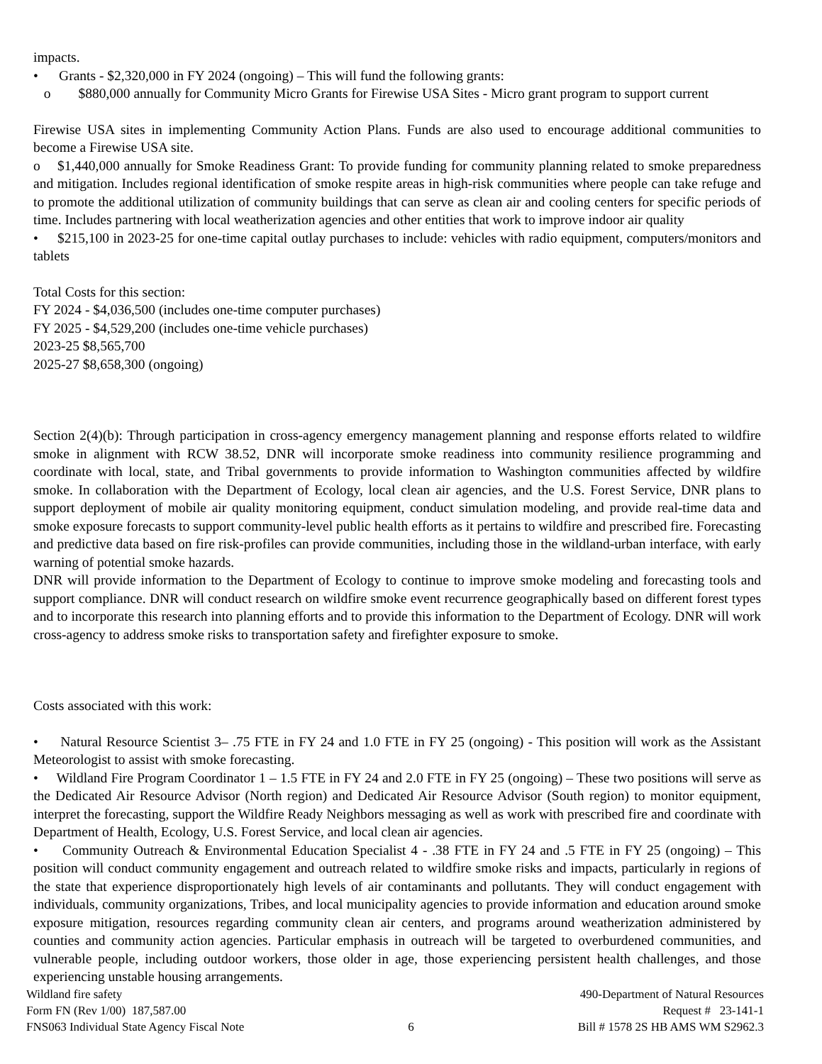impacts.
• Grants - $2,320,000 in FY 2024 (ongoing) – This will fund the following grants:
o $880,000 annually for Community Micro Grants for Firewise USA Sites - Micro grant program to support current
Firewise USA sites in implementing Community Action Plans. Funds are also used to encourage additional communities to become a Firewise USA site.
o $1,440,000 annually for Smoke Readiness Grant: To provide funding for community planning related to smoke preparedness and mitigation. Includes regional identification of smoke respite areas in high-risk communities where people can take refuge and to promote the additional utilization of community buildings that can serve as clean air and cooling centers for specific periods of time. Includes partnering with local weatherization agencies and other entities that work to improve indoor air quality
• $215,100 in 2023-25 for one-time capital outlay purchases to include: vehicles with radio equipment, computers/monitors and tablets
Total Costs for this section:
FY 2024 - $4,036,500 (includes one-time computer purchases)
FY 2025 - $4,529,200 (includes one-time vehicle purchases)
2023-25 $8,565,700
2025-27 $8,658,300 (ongoing)
Section 2(4)(b): Through participation in cross-agency emergency management planning and response efforts related to wildfire smoke in alignment with RCW 38.52, DNR will incorporate smoke readiness into community resilience programming and coordinate with local, state, and Tribal governments to provide information to Washington communities affected by wildfire smoke. In collaboration with the Department of Ecology, local clean air agencies, and the U.S. Forest Service, DNR plans to support deployment of mobile air quality monitoring equipment, conduct simulation modeling, and provide real-time data and smoke exposure forecasts to support community-level public health efforts as it pertains to wildfire and prescribed fire. Forecasting and predictive data based on fire risk-profiles can provide communities, including those in the wildland-urban interface, with early warning of potential smoke hazards.
DNR will provide information to the Department of Ecology to continue to improve smoke modeling and forecasting tools and support compliance. DNR will conduct research on wildfire smoke event recurrence geographically based on different forest types and to incorporate this research into planning efforts and to provide this information to the Department of Ecology. DNR will work cross-agency to address smoke risks to transportation safety and firefighter exposure to smoke.
Costs associated with this work:
• Natural Resource Scientist 3– .75 FTE in FY 24 and 1.0 FTE in FY 25 (ongoing) - This position will work as the Assistant Meteorologist to assist with smoke forecasting.
• Wildland Fire Program Coordinator 1 – 1.5 FTE in FY 24 and 2.0 FTE in FY 25 (ongoing) – These two positions will serve as the Dedicated Air Resource Advisor (North region) and Dedicated Air Resource Advisor (South region) to monitor equipment, interpret the forecasting, support the Wildfire Ready Neighbors messaging as well as work with prescribed fire and coordinate with Department of Health, Ecology, U.S. Forest Service, and local clean air agencies.
• Community Outreach & Environmental Education Specialist 4 - .38 FTE in FY 24 and .5 FTE in FY 25 (ongoing) – This position will conduct community engagement and outreach related to wildfire smoke risks and impacts, particularly in regions of the state that experience disproportionately high levels of air contaminants and pollutants. They will conduct engagement with individuals, community organizations, Tribes, and local municipality agencies to provide information and education around smoke exposure mitigation, resources regarding community clean air centers, and programs around weatherization administered by counties and community action agencies. Particular emphasis in outreach will be targeted to overburdened communities, and vulnerable people, including outdoor workers, those older in age, those experiencing persistent health challenges, and those experiencing unstable housing arrangements.
Wildland fire safety
Form FN (Rev 1/00) 187,587.00
FNS063 Individual State Agency Fiscal Note
6
490-Department of Natural Resources
Request # 23-141-1
Bill # 1578 2S HB AMS WM S2962.3